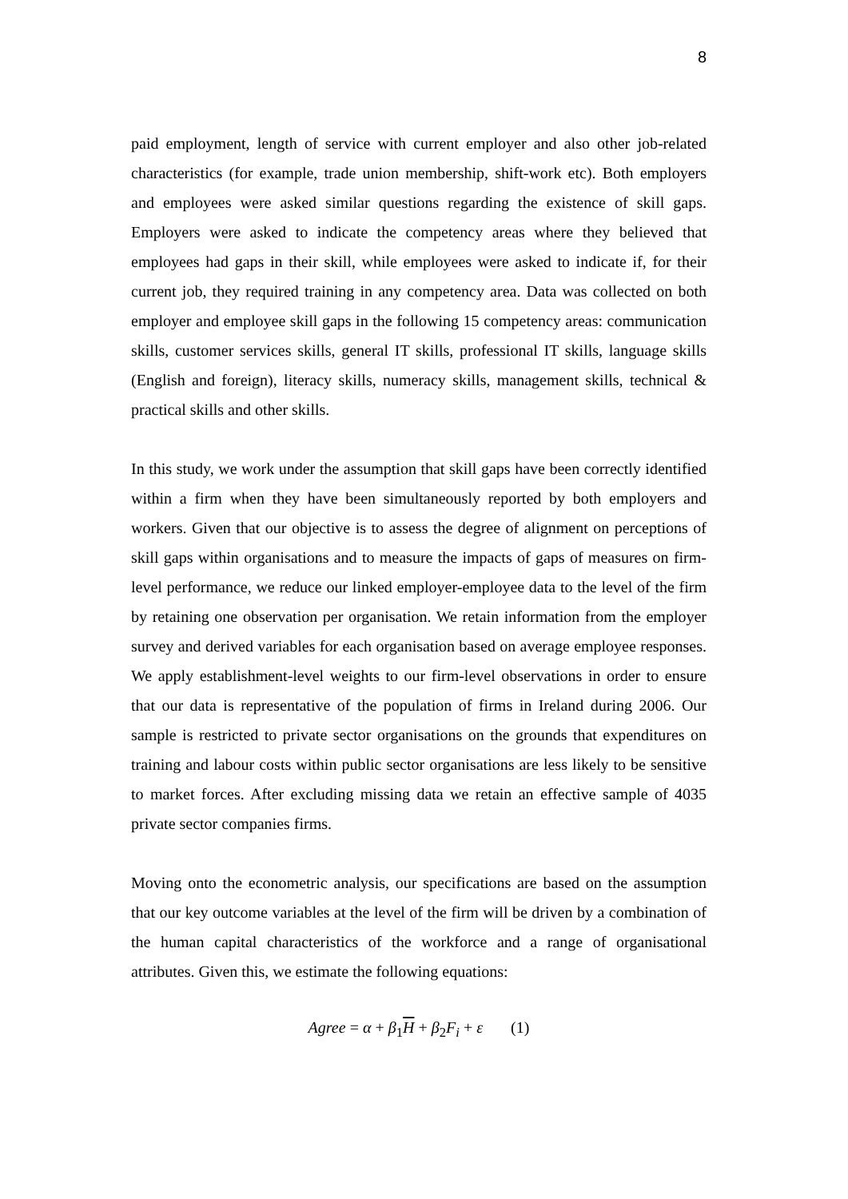8
paid employment, length of service with current employer and also other job-related characteristics (for example, trade union membership, shift-work etc). Both employers and employees were asked similar questions regarding the existence of skill gaps. Employers were asked to indicate the competency areas where they believed that employees had gaps in their skill, while employees were asked to indicate if, for their current job, they required training in any competency area. Data was collected on both employer and employee skill gaps in the following 15 competency areas: communication skills, customer services skills, general IT skills, professional IT skills, language skills (English and foreign), literacy skills, numeracy skills, management skills, technical & practical skills and other skills.
In this study, we work under the assumption that skill gaps have been correctly identified within a firm when they have been simultaneously reported by both employers and workers. Given that our objective is to assess the degree of alignment on perceptions of skill gaps within organisations and to measure the impacts of gaps of measures on firm-level performance, we reduce our linked employer-employee data to the level of the firm by retaining one observation per organisation. We retain information from the employer survey and derived variables for each organisation based on average employee responses. We apply establishment-level weights to our firm-level observations in order to ensure that our data is representative of the population of firms in Ireland during 2006. Our sample is restricted to private sector organisations on the grounds that expenditures on training and labour costs within public sector organisations are less likely to be sensitive to market forces. After excluding missing data we retain an effective sample of 4035 private sector companies firms.
Moving onto the econometric analysis, our specifications are based on the assumption that our key outcome variables at the level of the firm will be driven by a combination of the human capital characteristics of the workforce and a range of organisational attributes. Given this, we estimate the following equations:
Agree = α + β<sub>1</sub>H + β<sub>2</sub>F<sub>i</sub> + ε (1)